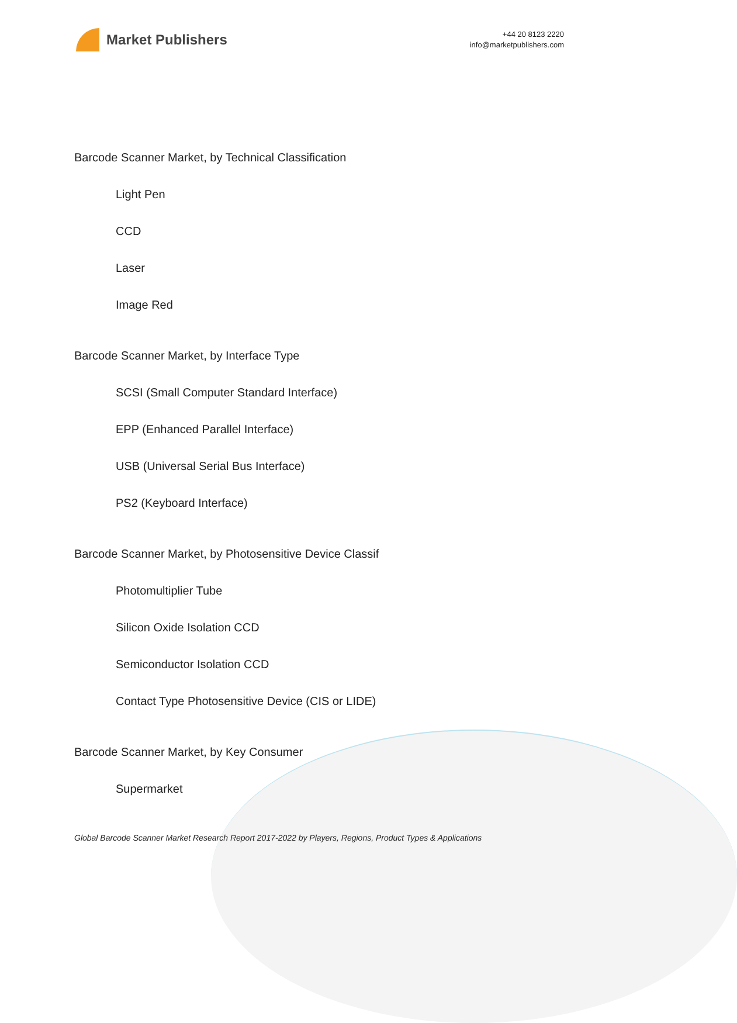Market Publishers
+44 20 8123 2220
info@marketpublishers.com
Barcode Scanner Market, by Technical Classification
Light Pen
CCD
Laser
Image Red
Barcode Scanner Market, by Interface Type
SCSI (Small Computer Standard Interface)
EPP (Enhanced Parallel Interface)
USB (Universal Serial Bus Interface)
PS2 (Keyboard Interface)
Barcode Scanner Market, by Photosensitive Device Classif
Photomultiplier Tube
Silicon Oxide Isolation CCD
Semiconductor Isolation CCD
Contact Type Photosensitive Device (CIS or LIDE)
Barcode Scanner Market, by Key Consumer
Supermarket
Global Barcode Scanner Market Research Report 2017-2022 by Players, Regions, Product Types & Applications